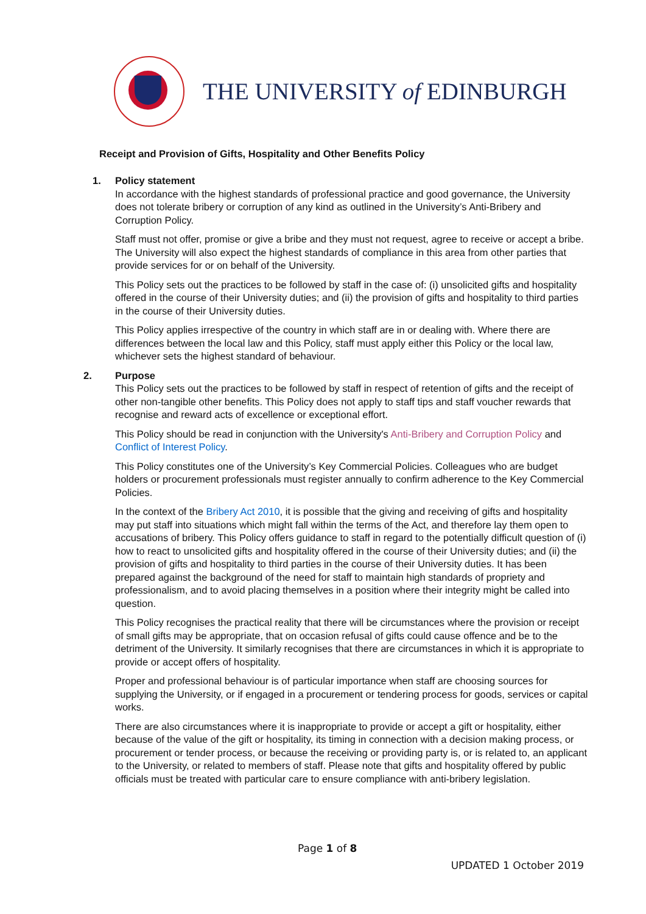THE UNIVERSITY of EDINBURGH
Receipt and Provision of Gifts, Hospitality and Other Benefits Policy
1. Policy statement
In accordance with the highest standards of professional practice and good governance, the University does not tolerate bribery or corruption of any kind as outlined in the University’s Anti-Bribery and Corruption Policy.
Staff must not offer, promise or give a bribe and they must not request, agree to receive or accept a bribe. The University will also expect the highest standards of compliance in this area from other parties that provide services for or on behalf of the University.
This Policy sets out the practices to be followed by staff in the case of: (i) unsolicited gifts and hospitality offered in the course of their University duties; and (ii) the provision of gifts and hospitality to third parties in the course of their University duties.
This Policy applies irrespective of the country in which staff are in or dealing with. Where there are differences between the local law and this Policy, staff must apply either this Policy or the local law, whichever sets the highest standard of behaviour.
2. Purpose
This Policy sets out the practices to be followed by staff in respect of retention of gifts and the receipt of other non-tangible other benefits. This Policy does not apply to staff tips and staff voucher rewards that recognise and reward acts of excellence or exceptional effort.
This Policy should be read in conjunction with the University's Anti-Bribery and Corruption Policy and Conflict of Interest Policy.
This Policy constitutes one of the University’s Key Commercial Policies. Colleagues who are budget holders or procurement professionals must register annually to confirm adherence to the Key Commercial Policies.
In the context of the Bribery Act 2010, it is possible that the giving and receiving of gifts and hospitality may put staff into situations which might fall within the terms of the Act, and therefore lay them open to accusations of bribery. This Policy offers guidance to staff in regard to the potentially difficult question of (i) how to react to unsolicited gifts and hospitality offered in the course of their University duties; and (ii) the provision of gifts and hospitality to third parties in the course of their University duties. It has been prepared against the background of the need for staff to maintain high standards of propriety and professionalism, and to avoid placing themselves in a position where their integrity might be called into question.
This Policy recognises the practical reality that there will be circumstances where the provision or receipt of small gifts may be appropriate, that on occasion refusal of gifts could cause offence and be to the detriment of the University. It similarly recognises that there are circumstances in which it is appropriate to provide or accept offers of hospitality.
Proper and professional behaviour is of particular importance when staff are choosing sources for supplying the University, or if engaged in a procurement or tendering process for goods, services or capital works.
There are also circumstances where it is inappropriate to provide or accept a gift or hospitality, either because of the value of the gift or hospitality, its timing in connection with a decision making process, or procurement or tender process, or because the receiving or providing party is, or is related to, an applicant to the University, or related to members of staff. Please note that gifts and hospitality offered by public officials must be treated with particular care to ensure compliance with anti-bribery legislation.
Page 1 of 8
UPDATED 1 October 2019